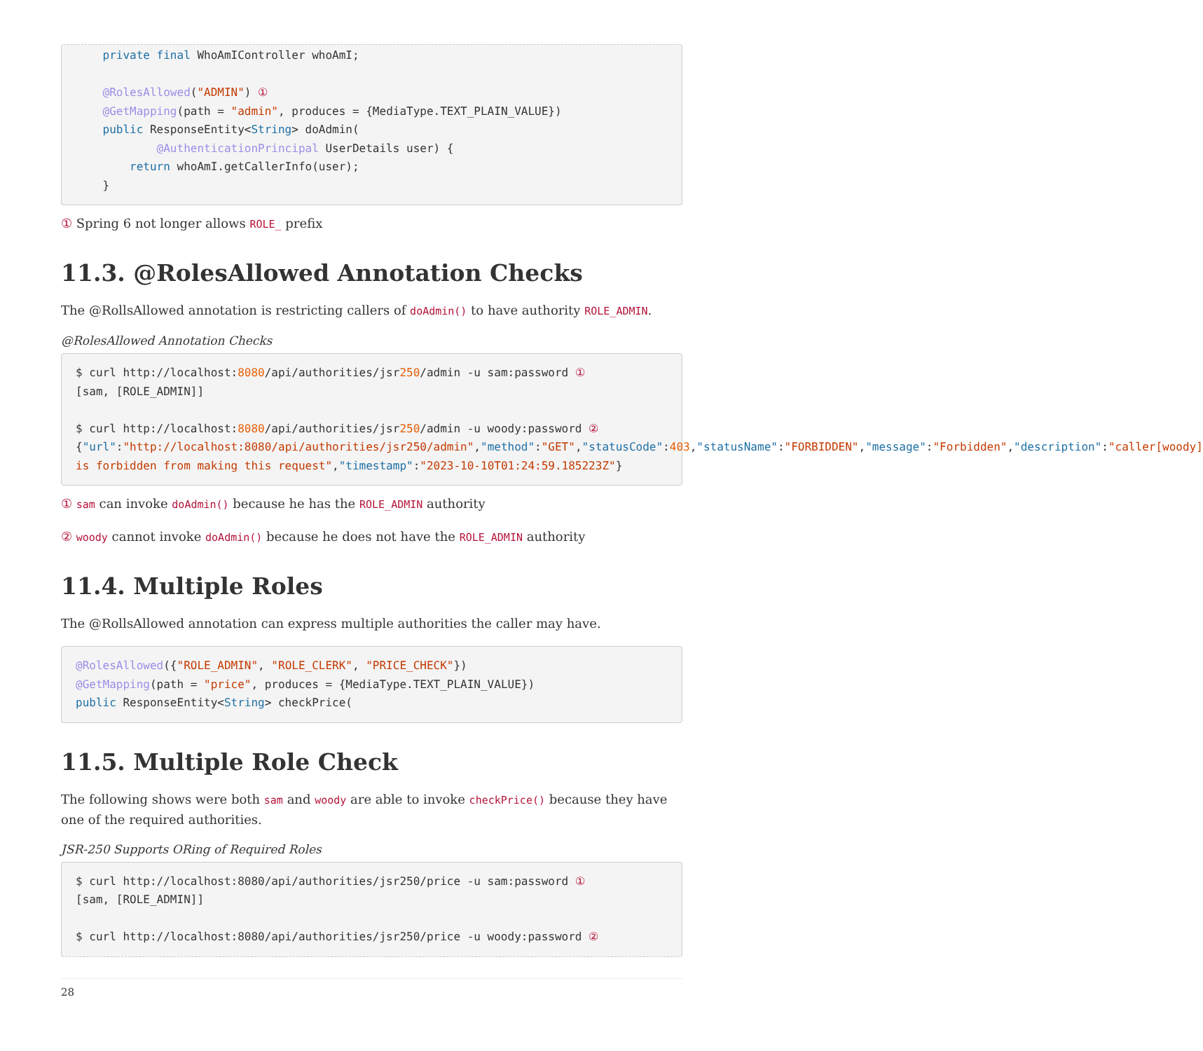private final WhoAmIController whoAmI;

    @RolesAllowed("ADMIN") ①
    @GetMapping(path = "admin", produces = {MediaType.TEXT_PLAIN_VALUE})
    public ResponseEntity<String> doAdmin(
            @AuthenticationPrincipal UserDetails user) {
        return whoAmI.getCallerInfo(user);
    }
① Spring 6 not longer allows ROLE_ prefix
11.3. @RolesAllowed Annotation Checks
The @RollsAllowed annotation is restricting callers of doAdmin() to have authority ROLE_ADMIN.
@RolesAllowed Annotation Checks
$ curl http://localhost:8080/api/authorities/jsr250/admin -u sam:password ①
[sam, [ROLE_ADMIN]]

$ curl http://localhost:8080/api/authorities/jsr250/admin -u woody:password ②
{"url":"http://localhost:8080/api/authorities/jsr250/admin","method":"GET","statusCode":403,"statusName":"FORBIDDEN","message":"Forbidden","description":"caller[woody] is forbidden from making this request","timestamp":"2023-10-10T01:24:59.185223Z"}
① sam can invoke doAdmin() because he has the ROLE_ADMIN authority
② woody cannot invoke doAdmin() because he does not have the ROLE_ADMIN authority
11.4. Multiple Roles
The @RollsAllowed annotation can express multiple authorities the caller may have.
@RolesAllowed({"ROLE_ADMIN", "ROLE_CLERK", "PRICE_CHECK"})
@GetMapping(path = "price", produces = {MediaType.TEXT_PLAIN_VALUE})
public ResponseEntity<String> checkPrice(
11.5. Multiple Role Check
The following shows were both sam and woody are able to invoke checkPrice() because they have one of the required authorities.
JSR-250 Supports ORing of Required Roles
$ curl http://localhost:8080/api/authorities/jsr250/price -u sam:password ①
[sam, [ROLE_ADMIN]]

$ curl http://localhost:8080/api/authorities/jsr250/price -u woody:password ②
28